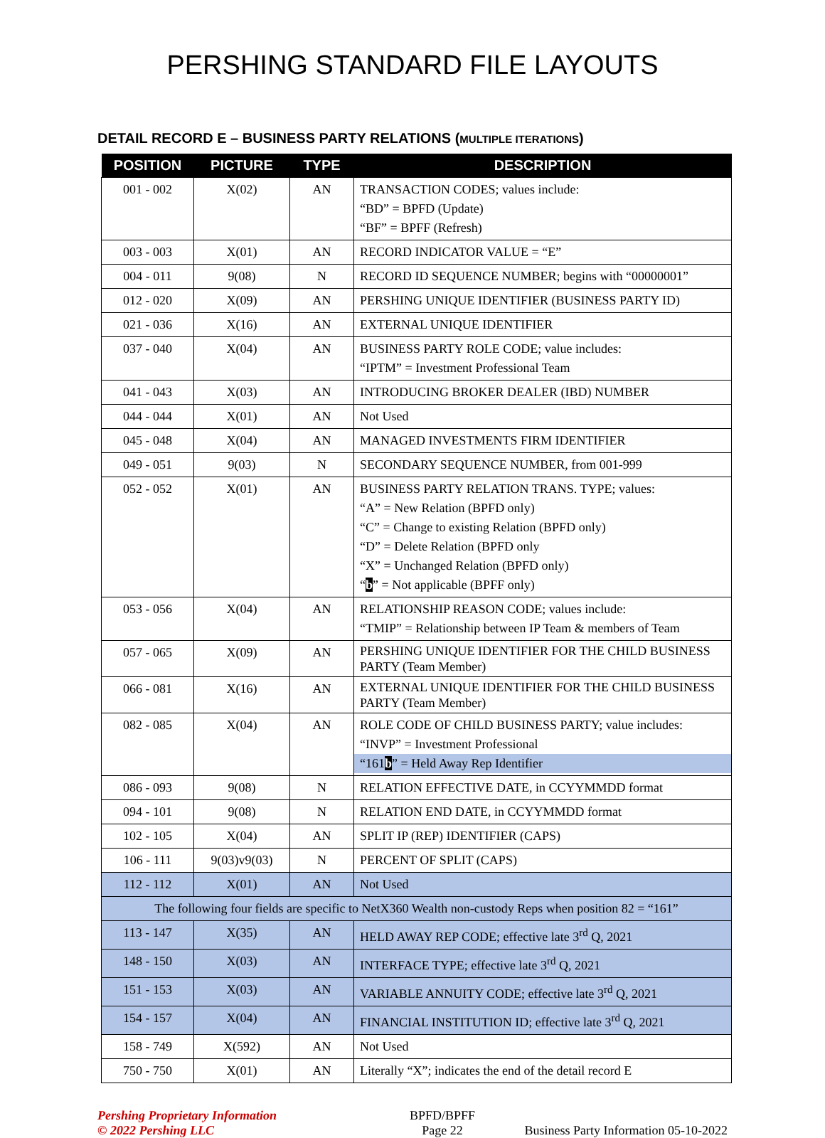PERSHING STANDARD FILE LAYOUTS
DETAIL RECORD E – BUSINESS PARTY RELATIONS (MULTIPLE ITERATIONS)
| POSITION | PICTURE | TYPE | DESCRIPTION |
| --- | --- | --- | --- |
| 001 - 002 | X(02) | AN | TRANSACTION CODES; values include: “BD” = BPFD (Update) “BF” = BPFF (Refresh) |
| 003 - 003 | X(01) | AN | RECORD INDICATOR VALUE = “E” |
| 004 - 011 | 9(08) | N | RECORD ID SEQUENCE NUMBER; begins with “00000001” |
| 012 - 020 | X(09) | AN | PERSHING UNIQUE IDENTIFIER (BUSINESS PARTY ID) |
| 021 - 036 | X(16) | AN | EXTERNAL UNIQUE IDENTIFIER |
| 037 - 040 | X(04) | AN | BUSINESS PARTY ROLE CODE; value includes: “IPTM” = Investment Professional Team |
| 041 - 043 | X(03) | AN | INTRODUCING BROKER DEALER (IBD) NUMBER |
| 044 - 044 | X(01) | AN | Not Used |
| 045 - 048 | X(04) | AN | MANAGED INVESTMENTS FIRM IDENTIFIER |
| 049 - 051 | 9(03) | N | SECONDARY SEQUENCE NUMBER, from 001-999 |
| 052 - 052 | X(01) | AN | BUSINESS PARTY RELATION TRANS. TYPE; values: “A” = New Relation (BPFD only) “C” = Change to existing Relation (BPFD only) “D” = Delete Relation (BPFD only “X” = Unchanged Relation (BPFD only) “ b ” = Not applicable (BPFF only) |
| 053 - 056 | X(04) | AN | RELATIONSHIP REASON CODE; values include: “TMIP” = Relationship between IP Team & members of Team |
| 057 - 065 | X(09) | AN | PERSHING UNIQUE IDENTIFIER FOR THE CHILD BUSINESS PARTY (Team Member) |
| 066 - 081 | X(16) | AN | EXTERNAL UNIQUE IDENTIFIER FOR THE CHILD BUSINESS PARTY (Team Member) |
| 082 - 085 | X(04) | AN | ROLE CODE OF CHILD BUSINESS PARTY; value includes: “INVP” = Investment Professional “161 b ” = Held Away Rep Identifier |
| 086 - 093 | 9(08) | N | RELATION EFFECTIVE DATE, in CCYYMMDD format |
| 094 - 101 | 9(08) | N | RELATION END DATE, in CCYYMMDD format |
| 102 - 105 | X(04) | AN | SPLIT IP (REP) IDENTIFIER (CAPS) |
| 106 - 111 | 9(03)v9(03) | N | PERCENT OF SPLIT (CAPS) |
| 112 - 112 | X(01) | AN | Not Used |
| The following four fields are specific to NetX360 Wealth non-custody Reps when position 82 = “161” | | | |
| 113 - 147 | X(35) | AN | HELD AWAY REP CODE; effective late 3<sup>rd</sup> Q, 2021 |
| 148 - 150 | X(03) | AN | INTERFACE TYPE; effective late 3<sup>rd</sup> Q, 2021 |
| 151 - 153 | X(03) | AN | VARIABLE ANNUITY CODE; effective late 3<sup>rd</sup> Q, 2021 |
| 154 - 157 | X(04) | AN | FINANCIAL INSTITUTION ID; effective late 3<sup>rd</sup> Q, 2021 |
| 158 - 749 | X(592) | AN | Not Used |
| 750 - 750 | X(01) | AN | Literally “X”; indicates the end of the detail record E |
Pershing Proprietary Information
© 2022 Pershing LLC
BPFD/BPFF
Page 22
Business Party Information 05-10-2022